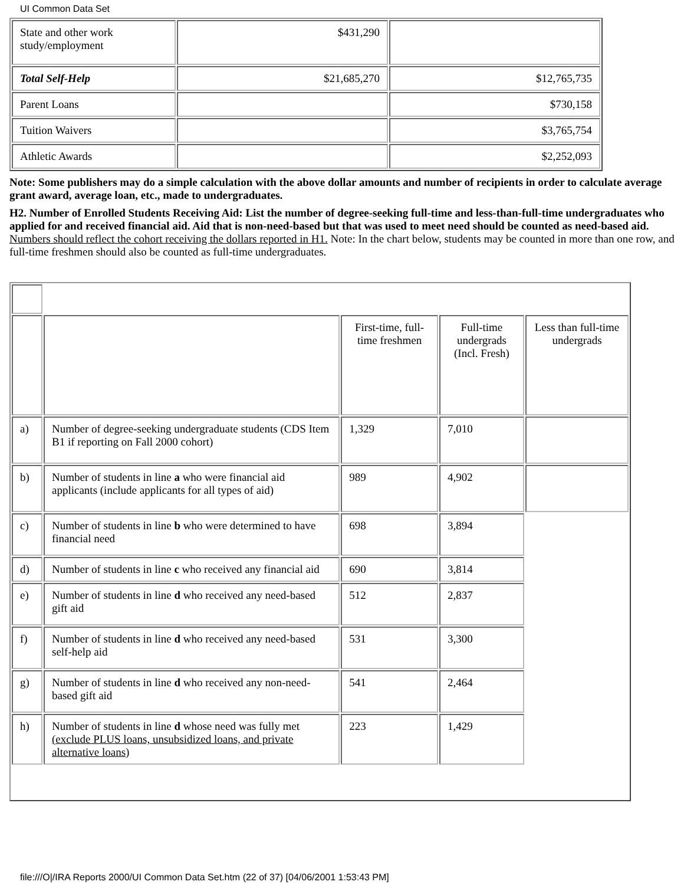UI Common Data Set
| State and other work study/employment | $431,290 | |
| Total Self-Help | $21,685,270 | $12,765,735 |
| Parent Loans | | $730,158 |
| Tuition Waivers | | $3,765,754 |
| Athletic Awards | | $2,252,093 |
Note: Some publishers may do a simple calculation with the above dollar amounts and number of recipients in order to calculate average grant award, average loan, etc., made to undergraduates.
H2. Number of Enrolled Students Receiving Aid: List the number of degree-seeking full-time and less-than-full-time undergraduates who applied for and received financial aid. Aid that is non-need-based but that was used to meet need should be counted as need-based aid. Numbers should reflect the cohort receiving the dollars reported in H1. Note: In the chart below, students may be counted in more than one row, and full-time freshmen should also be counted as full-time undergraduates.
| | | First-time, full-time freshmen | Full-time undergrads (Incl. Fresh) | Less than full-time undergrads |
| a) | Number of degree-seeking undergraduate students (CDS Item B1 if reporting on Fall 2000 cohort) | 1,329 | 7,010 | |
| b) | Number of students in line a who were financial aid applicants (include applicants for all types of aid) | 989 | 4,902 | |
| c) | Number of students in line b who were determined to have financial need | 698 | 3,894 | |
| d) | Number of students in line c who received any financial aid | 690 | 3,814 | |
| e) | Number of students in line d who received any need-based gift aid | 512 | 2,837 | |
| f) | Number of students in line d who received any need-based self-help aid | 531 | 3,300 | |
| g) | Number of students in line d who received any non-need-based gift aid | 541 | 2,464 | |
| h) | Number of students in line d whose need was fully met (exclude PLUS loans, unsubsidized loans, and private alternative loans ) | 223 | 1,429 | |
file:///O|/IRA Reports 2000/UI Common Data Set.htm (22 of 37) [04/06/2001 1:53:43 PM]